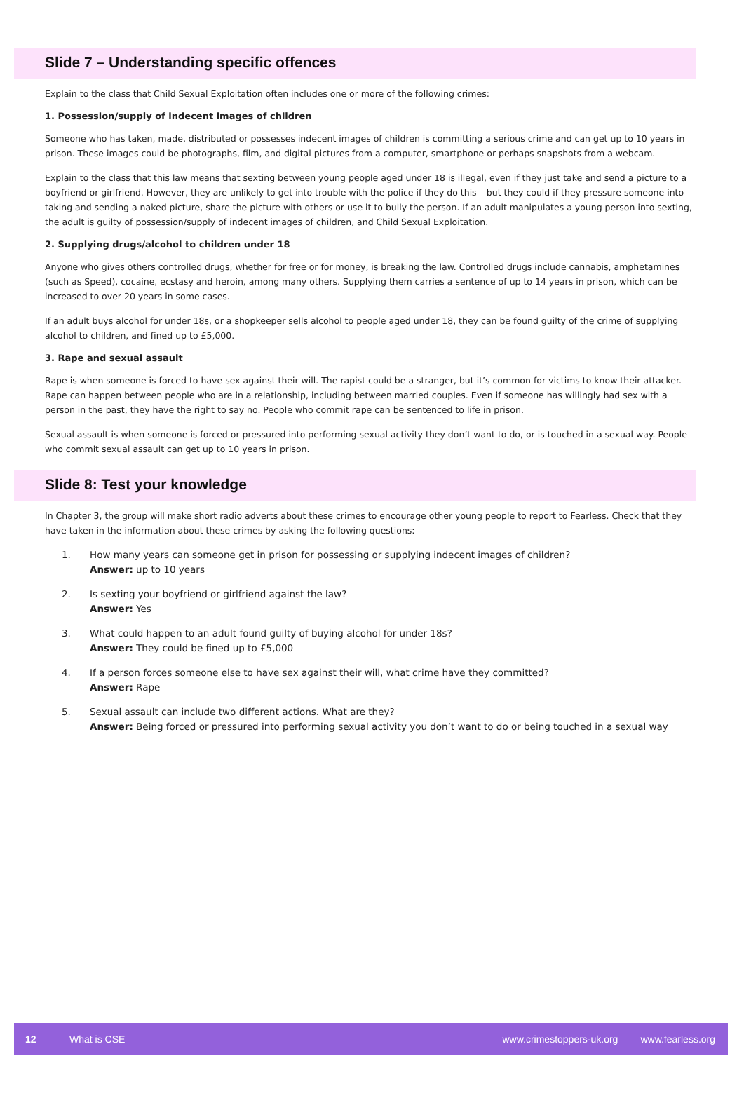Slide 7 – Understanding specific offences
Explain to the class that Child Sexual Exploitation often includes one or more of the following crimes:
1. Possession/supply of indecent images of children
Someone who has taken, made, distributed or possesses indecent images of children is committing a serious crime and can get up to 10 years in prison. These images could be photographs, film, and digital pictures from a computer, smartphone or perhaps snapshots from a webcam.
Explain to the class that this law means that sexting between young people aged under 18 is illegal, even if they just take and send a picture to a boyfriend or girlfriend. However, they are unlikely to get into trouble with the police if they do this – but they could if they pressure someone into taking and sending a naked picture, share the picture with others or use it to bully the person. If an adult manipulates a young person into sexting, the adult is guilty of possession/supply of indecent images of children, and Child Sexual Exploitation.
2. Supplying drugs/alcohol to children under 18
Anyone who gives others controlled drugs, whether for free or for money, is breaking the law. Controlled drugs include cannabis, amphetamines (such as Speed), cocaine, ecstasy and heroin, among many others. Supplying them carries a sentence of up to 14 years in prison, which can be increased to over 20 years in some cases.
If an adult buys alcohol for under 18s, or a shopkeeper sells alcohol to people aged under 18, they can be found guilty of the crime of supplying alcohol to children, and fined up to £5,000.
3. Rape and sexual assault
Rape is when someone is forced to have sex against their will. The rapist could be a stranger, but it’s common for victims to know their attacker. Rape can happen between people who are in a relationship, including between married couples. Even if someone has willingly had sex with a person in the past, they have the right to say no. People who commit rape can be sentenced to life in prison.
Sexual assault is when someone is forced or pressured into performing sexual activity they don’t want to do, or is touched in a sexual way. People who commit sexual assault can get up to 10 years in prison.
Slide 8: Test your knowledge
In Chapter 3, the group will make short radio adverts about these crimes to encourage other young people to report to Fearless. Check that they have taken in the information about these crimes by asking the following questions:
1. How many years can someone get in prison for possessing or supplying indecent images of children?
Answer: up to 10 years
2. Is sexting your boyfriend or girlfriend against the law?
Answer: Yes
3. What could happen to an adult found guilty of buying alcohol for under 18s?
Answer: They could be fined up to £5,000
4. If a person forces someone else to have sex against their will, what crime have they committed?
Answer: Rape
5. Sexual assault can include two different actions. What are they?
Answer: Being forced or pressured into performing sexual activity you don’t want to do or being touched in a sexual way
12 What is CSE www.crimestoppers-uk.org www.fearless.org